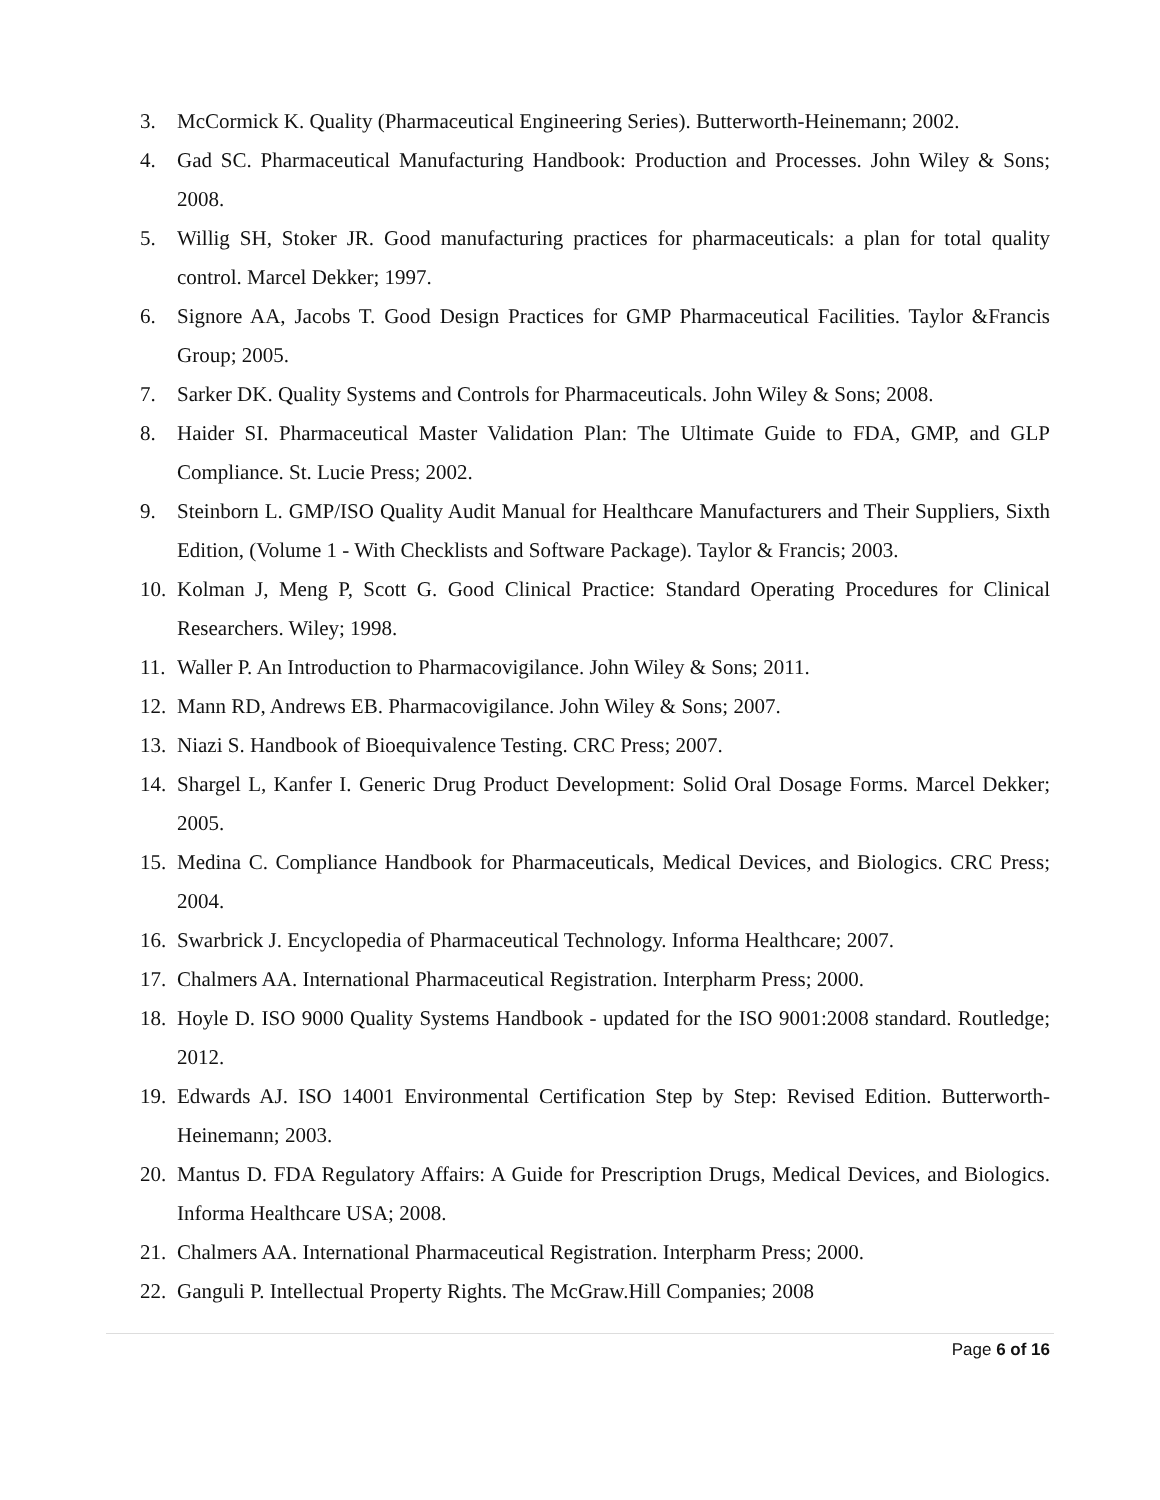3. McCormick K. Quality (Pharmaceutical Engineering Series). Butterworth-Heinemann; 2002.
4. Gad SC. Pharmaceutical Manufacturing Handbook: Production and Processes. John Wiley & Sons; 2008.
5. Willig SH, Stoker JR. Good manufacturing practices for pharmaceuticals: a plan for total quality control. Marcel Dekker; 1997.
6. Signore AA, Jacobs T. Good Design Practices for GMP Pharmaceutical Facilities. Taylor &Francis Group; 2005.
7. Sarker DK. Quality Systems and Controls for Pharmaceuticals. John Wiley & Sons; 2008.
8. Haider SI. Pharmaceutical Master Validation Plan: The Ultimate Guide to FDA, GMP, and GLP Compliance. St. Lucie Press; 2002.
9. Steinborn L. GMP/ISO Quality Audit Manual for Healthcare Manufacturers and Their Suppliers, Sixth Edition, (Volume 1 - With Checklists and Software Package). Taylor & Francis; 2003.
10. Kolman J, Meng P, Scott G. Good Clinical Practice: Standard Operating Procedures for Clinical Researchers. Wiley; 1998.
11. Waller P. An Introduction to Pharmacovigilance. John Wiley & Sons; 2011.
12. Mann RD, Andrews EB. Pharmacovigilance. John Wiley & Sons; 2007.
13. Niazi S. Handbook of Bioequivalence Testing. CRC Press; 2007.
14. Shargel L, Kanfer I. Generic Drug Product Development: Solid Oral Dosage Forms. Marcel Dekker; 2005.
15. Medina C. Compliance Handbook for Pharmaceuticals, Medical Devices, and Biologics. CRC Press; 2004.
16. Swarbrick J. Encyclopedia of Pharmaceutical Technology. Informa Healthcare; 2007.
17. Chalmers AA. International Pharmaceutical Registration. Interpharm Press; 2000.
18. Hoyle D. ISO 9000 Quality Systems Handbook - updated for the ISO 9001:2008 standard. Routledge; 2012.
19. Edwards AJ. ISO 14001 Environmental Certification Step by Step: Revised Edition. Butterworth-Heinemann; 2003.
20. Mantus D. FDA Regulatory Affairs: A Guide for Prescription Drugs, Medical Devices, and Biologics. Informa Healthcare USA; 2008.
21. Chalmers AA. International Pharmaceutical Registration. Interpharm Press; 2000.
22. Ganguli P. Intellectual Property Rights. The McGraw.Hill Companies; 2008
Page 6 of 16